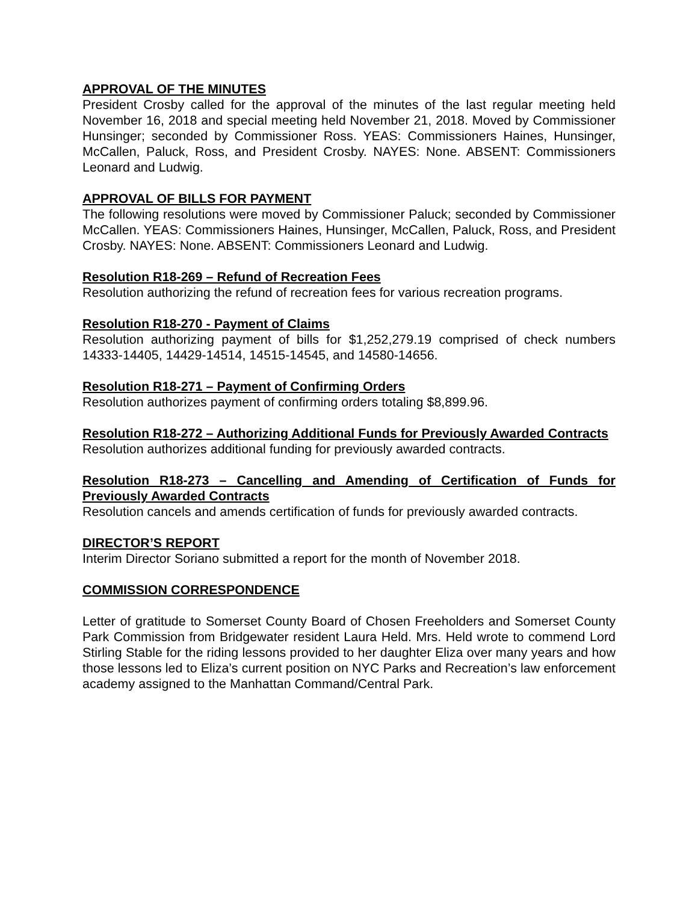APPROVAL OF THE MINUTES
President Crosby called for the approval of the minutes of the last regular meeting held November 16, 2018 and special meeting held November 21, 2018. Moved by Commissioner Hunsinger; seconded by Commissioner Ross. YEAS: Commissioners Haines, Hunsinger, McCallen, Paluck, Ross, and President Crosby. NAYES: None. ABSENT: Commissioners Leonard and Ludwig.
APPROVAL OF BILLS FOR PAYMENT
The following resolutions were moved by Commissioner Paluck; seconded by Commissioner McCallen. YEAS: Commissioners Haines, Hunsinger, McCallen, Paluck, Ross, and President Crosby. NAYES: None. ABSENT: Commissioners Leonard and Ludwig.
Resolution R18-269 – Refund of Recreation Fees
Resolution authorizing the refund of recreation fees for various recreation programs.
Resolution R18-270 - Payment of Claims
Resolution authorizing payment of bills for $1,252,279.19 comprised of check numbers 14333-14405, 14429-14514, 14515-14545, and 14580-14656.
Resolution R18-271 – Payment of Confirming Orders
Resolution authorizes payment of confirming orders totaling $8,899.96.
Resolution R18-272 – Authorizing Additional Funds for Previously Awarded Contracts
Resolution authorizes additional funding for previously awarded contracts.
Resolution R18-273 – Cancelling and Amending of Certification of Funds for Previously Awarded Contracts
Resolution cancels and amends certification of funds for previously awarded contracts.
DIRECTOR’S REPORT
Interim Director Soriano submitted a report for the month of November 2018.
COMMISSION CORRESPONDENCE
Letter of gratitude to Somerset County Board of Chosen Freeholders and Somerset County Park Commission from Bridgewater resident Laura Held. Mrs. Held wrote to commend Lord Stirling Stable for the riding lessons provided to her daughter Eliza over many years and how those lessons led to Eliza’s current position on NYC Parks and Recreation’s law enforcement academy assigned to the Manhattan Command/Central Park.